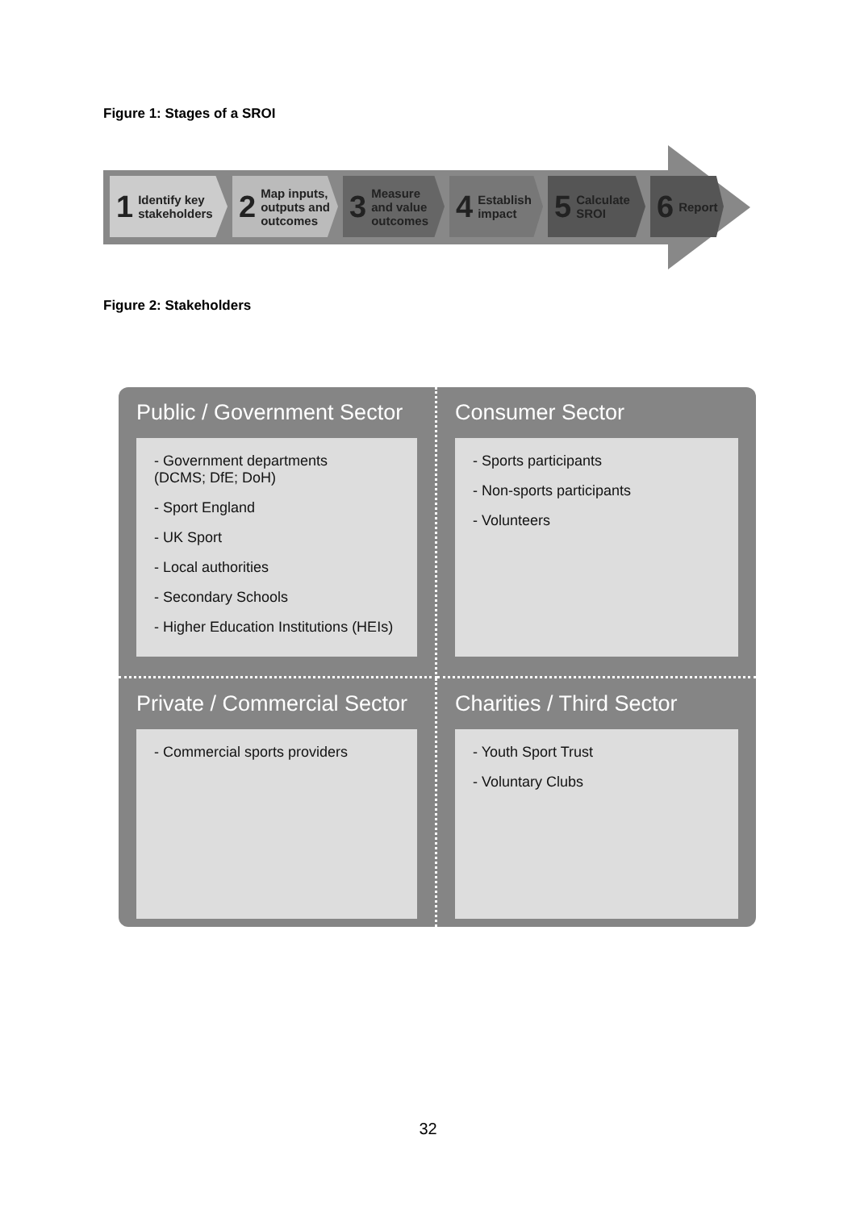Figure 1: Stages of a SROI
1 Identify key stakeholders
2 Map inputs, outputs and outcomes
3 Measure and value outcomes
4 Establish impact
5 Calculate SROI
6 Report
Figure 2: Stakeholders
Public / Government Sector
- Government departments
(DCMS; DfE; DoH)
- Sport England
- UK Sport
- Local authorities
- Secondary Schools
- Higher Education Institutions (HEIs)
Consumer Sector
- Sports participants
- Non-sports participants
- Volunteers
Private / Commercial Sector
- Commercial sports providers
Charities / Third Sector
- Youth Sport Trust
- Voluntary Clubs
32